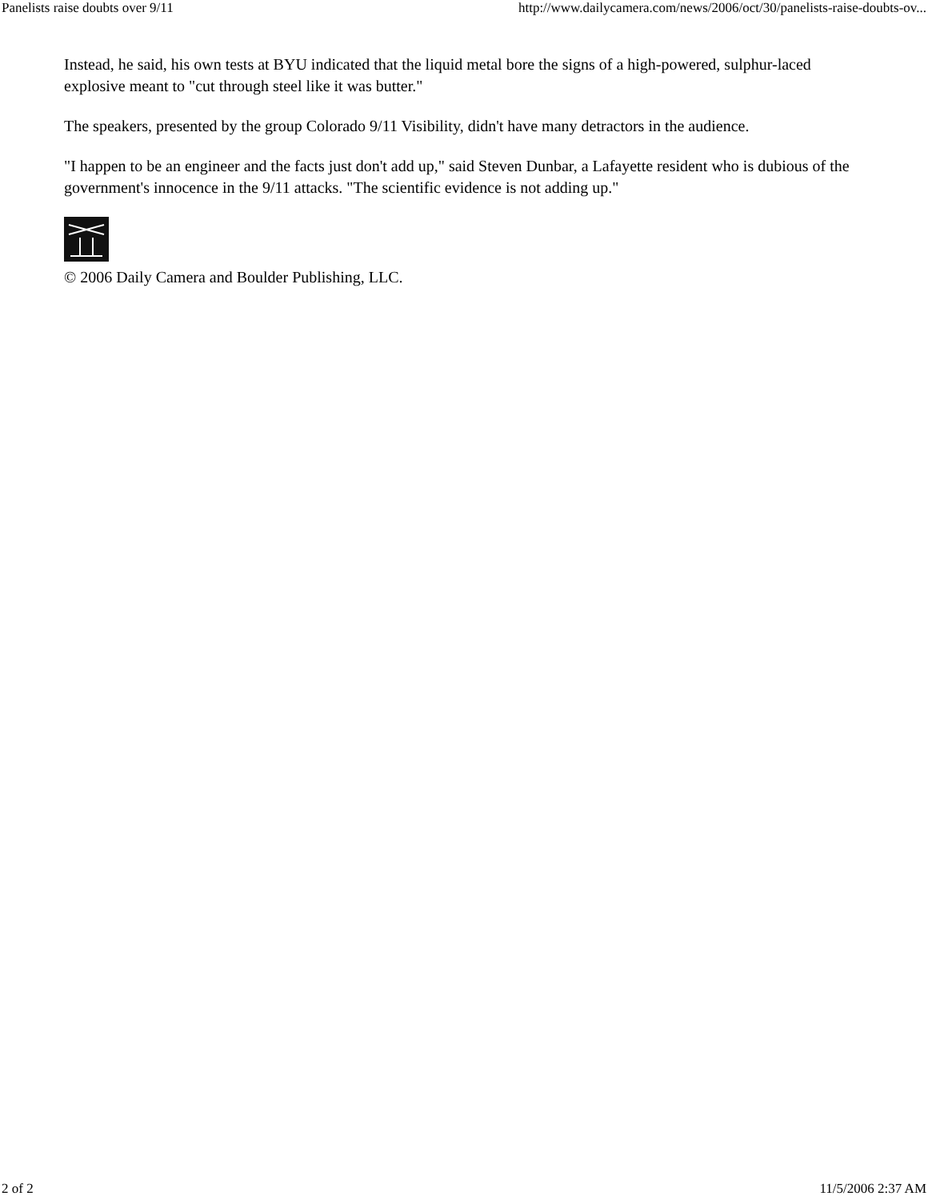Panelists raise doubts over 9/11 http://www.dailycamera.com/news/2006/oct/30/panelists-raise-doubts-ov...
Instead, he said, his own tests at BYU indicated that the liquid metal bore the signs of a high-powered, sulphur-laced explosive meant to "cut through steel like it was butter."
The speakers, presented by the group Colorado 9/11 Visibility, didn't have many detractors in the audience.
"I happen to be an engineer and the facts just don't add up," said Steven Dunbar, a Lafayette resident who is dubious of the government's innocence in the 9/11 attacks. "The scientific evidence is not adding up."
© 2006 Daily Camera and Boulder Publishing, LLC.
2 of 2 11/5/2006 2:37 AM